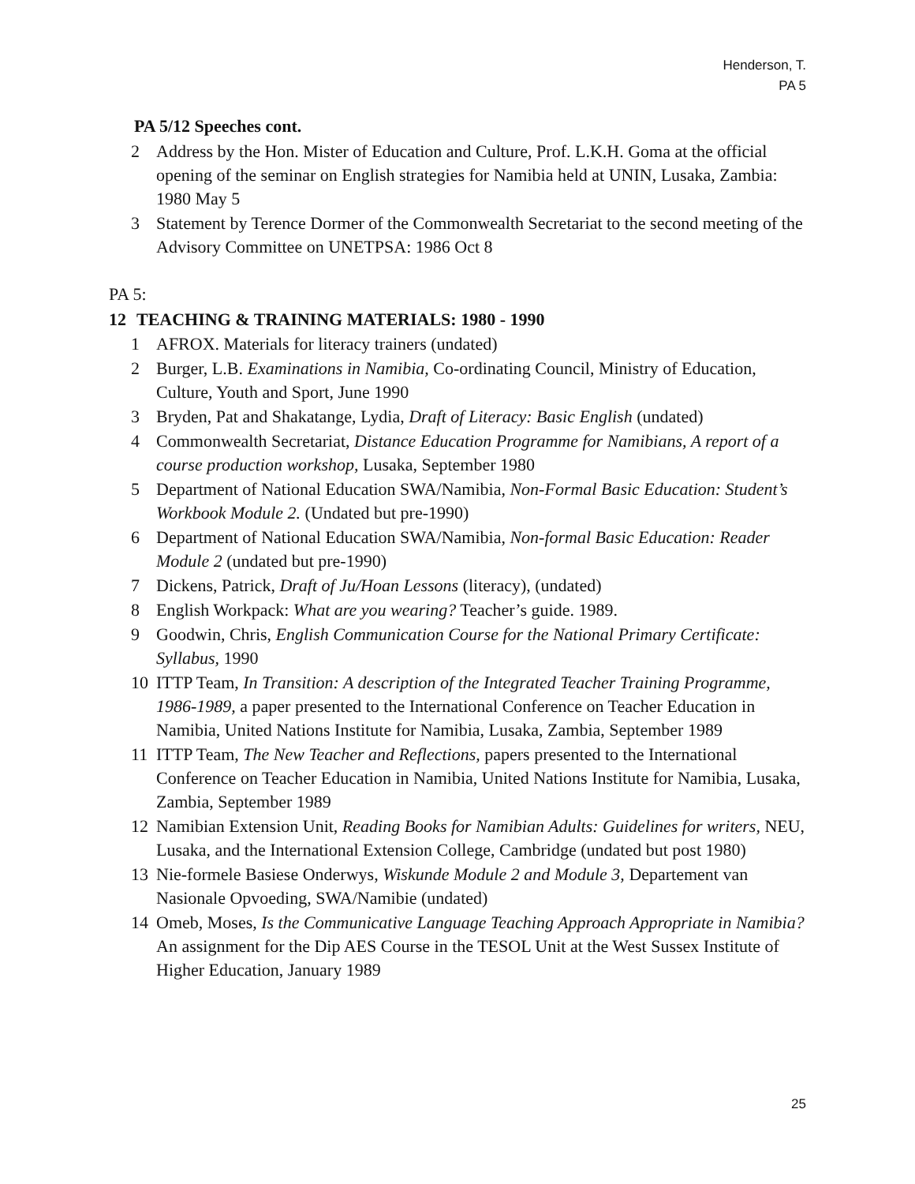Henderson, T.
PA 5
PA 5/12 Speeches cont.
2 Address by the Hon. Mister of Education and Culture, Prof. L.K.H. Goma at the official opening of the seminar on English strategies for Namibia held at UNIN, Lusaka, Zambia: 1980 May 5
3 Statement by Terence Dormer of the Commonwealth Secretariat to the second meeting of the Advisory Committee on UNETPSA: 1986 Oct 8
PA 5:
12 TEACHING & TRAINING MATERIALS: 1980 - 1990
1 AFROX. Materials for literacy trainers (undated)
2 Burger, L.B. Examinations in Namibia, Co-ordinating Council, Ministry of Education, Culture, Youth and Sport, June 1990
3 Bryden, Pat and Shakatange, Lydia, Draft of Literacy: Basic English (undated)
4 Commonwealth Secretariat, Distance Education Programme for Namibians, A report of a course production workshop, Lusaka, September 1980
5 Department of National Education SWA/Namibia, Non-Formal Basic Education: Student’s Workbook Module 2. (Undated but pre-1990)
6 Department of National Education SWA/Namibia, Non-formal Basic Education: Reader Module 2 (undated but pre-1990)
7 Dickens, Patrick, Draft of Ju/Hoan Lessons (literacy), (undated)
8 English Workpack: What are you wearing? Teacher’s guide. 1989.
9 Goodwin, Chris, English Communication Course for the National Primary Certificate: Syllabus, 1990
10 ITTP Team, In Transition: A description of the Integrated Teacher Training Programme, 1986-1989, a paper presented to the International Conference on Teacher Education in Namibia, United Nations Institute for Namibia, Lusaka, Zambia, September 1989
11 ITTP Team, The New Teacher and Reflections, papers presented to the International Conference on Teacher Education in Namibia, United Nations Institute for Namibia, Lusaka, Zambia, September 1989
12 Namibian Extension Unit, Reading Books for Namibian Adults: Guidelines for writers, NEU, Lusaka, and the International Extension College, Cambridge (undated but post 1980)
13 Nie-formele Basiese Onderwys, Wiskunde Module 2 and Module 3, Departement van Nasionale Opvoeding, SWA/Namibie (undated)
14 Omeb, Moses, Is the Communicative Language Teaching Approach Appropriate in Namibia? An assignment for the Dip AES Course in the TESOL Unit at the West Sussex Institute of Higher Education, January 1989
25